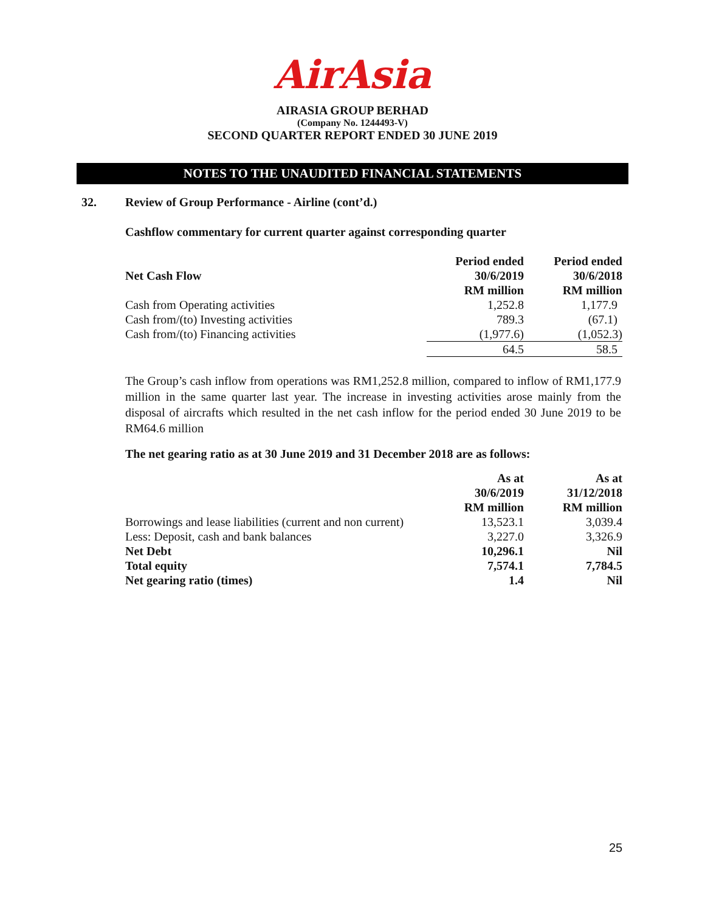AirAsia
AIRASIA GROUP BERHAD
(Company No. 1244493-V)
SECOND QUARTER REPORT ENDED 30 JUNE 2019
NOTES TO THE UNAUDITED FINANCIAL STATEMENTS
32. Review of Group Performance - Airline (cont’d.)
Cashflow commentary for current quarter against corresponding quarter
| | Period ended | Period ended |
| --- | --- | --- |
| Net Cash Flow | 30/6/2019 | 30/6/2018 |
| | RM million | RM million |
| Cash from Operating activities | 1,252.8 | 1,177.9 |
| Cash from/(to) Investing activities | 789.3 | (67.1) |
| Cash from/(to) Financing activities | (1,977.6) | (1,052.3) |
| | 64.5 | 58.5 |
The Group’s cash inflow from operations was RM1,252.8 million, compared to inflow of RM1,177.9 million in the same quarter last year. The increase in investing activities arose mainly from the disposal of aircrafts which resulted in the net cash inflow for the period ended 30 June 2019 to be RM64.6 million
The net gearing ratio as at 30 June 2019 and 31 December 2018 are as follows:
| | As at | As at |
| --- | --- | --- |
| | 30/6/2019 | 31/12/2018 |
| | RM million | RM million |
| Borrowings and lease liabilities (current and non current) | 13,523.1 | 3,039.4 |
| Less: Deposit, cash and bank balances | 3,227.0 | 3,326.9 |
| Net Debt | 10,296.1 | Nil |
| Total equity | 7,574.1 | 7,784.5 |
| Net gearing ratio (times) | 1.4 | Nil |
25